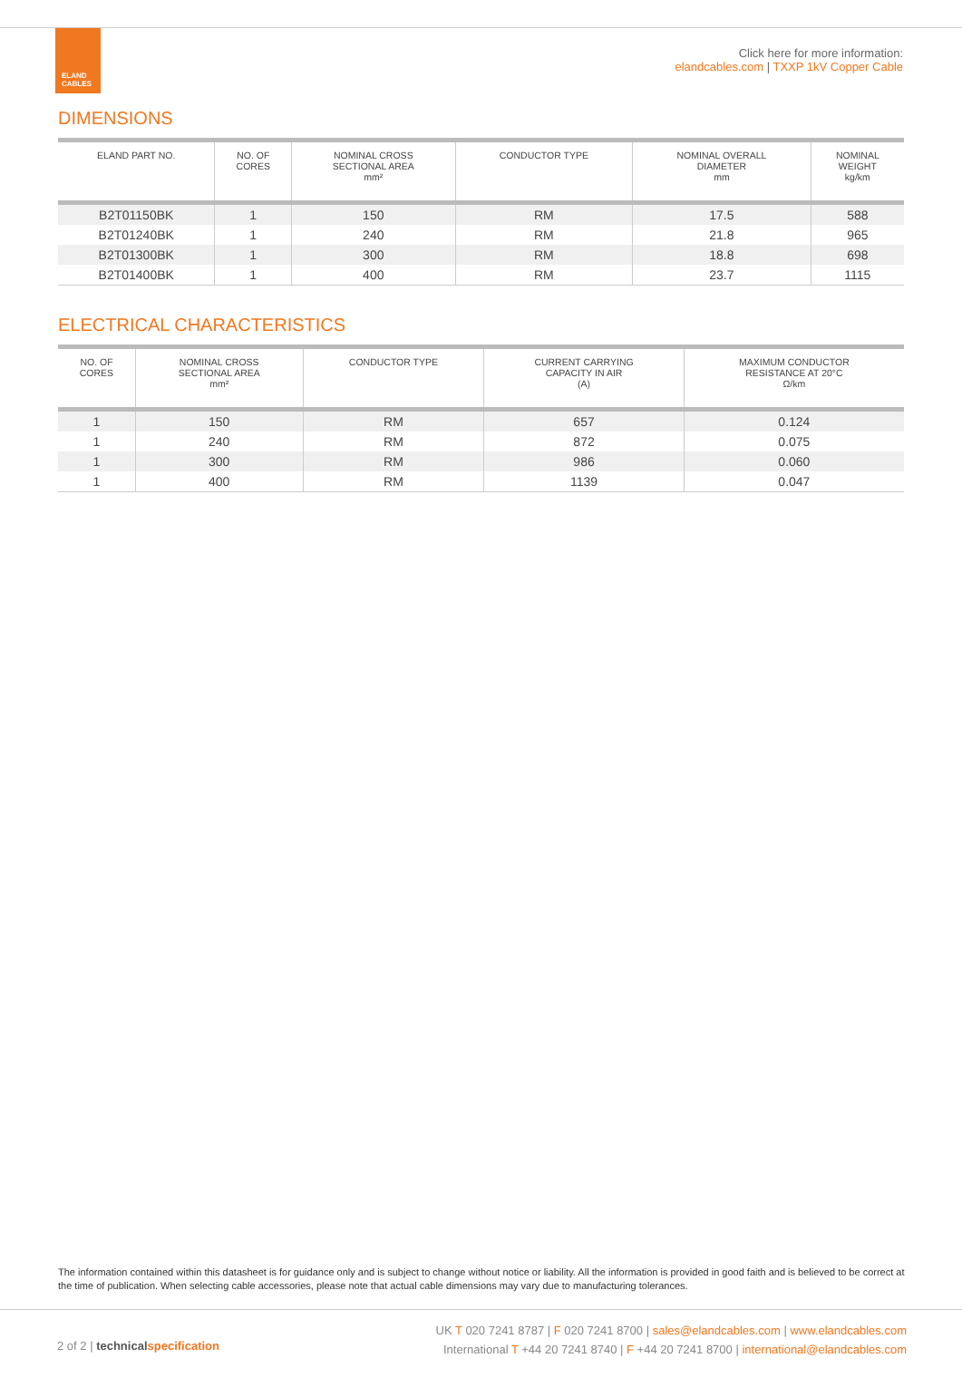ELAND
CABLES
Click here for more information:
elandcables.com | TXXP 1kV Copper Cable
DIMENSIONS
| ELAND PART NO. | NO. OF CORES | NOMINAL CROSS SECTIONAL AREA mm² | CONDUCTOR TYPE | NOMINAL OVERALL DIAMETER mm | NOMINAL WEIGHT kg/km |
| --- | --- | --- | --- | --- | --- |
| B2T01150BK | 1 | 150 | RM | 17.5 | 588 |
| B2T01240BK | 1 | 240 | RM | 21.8 | 965 |
| B2T01300BK | 1 | 300 | RM | 18.8 | 698 |
| B2T01400BK | 1 | 400 | RM | 23.7 | 1115 |
ELECTRICAL CHARACTERISTICS
| NO. OF CORES | NOMINAL CROSS SECTIONAL AREA mm² | CONDUCTOR TYPE | CURRENT CARRYING CAPACITY IN AIR (A) | MAXIMUM CONDUCTOR RESISTANCE AT 20°C Ω/km |
| --- | --- | --- | --- | --- |
| 1 | 150 | RM | 657 | 0.124 |
| 1 | 240 | RM | 872 | 0.075 |
| 1 | 300 | RM | 986 | 0.060 |
| 1 | 400 | RM | 1139 | 0.047 |
The information contained within this datasheet is for guidance only and is subject to change without notice or liability. All the information is provided in good faith and is believed to be correct at the time of publication. When selecting cable accessories, please note that actual cable dimensions may vary due to manufacturing tolerances.
2 of 2 | technical specification
UK T 020 7241 8787 | F 020 7241 8700 | sales@elandcables.com | www.elandcables.com
International T +44 20 7241 8740 | F +44 20 7241 8700 | international@elandcables.com